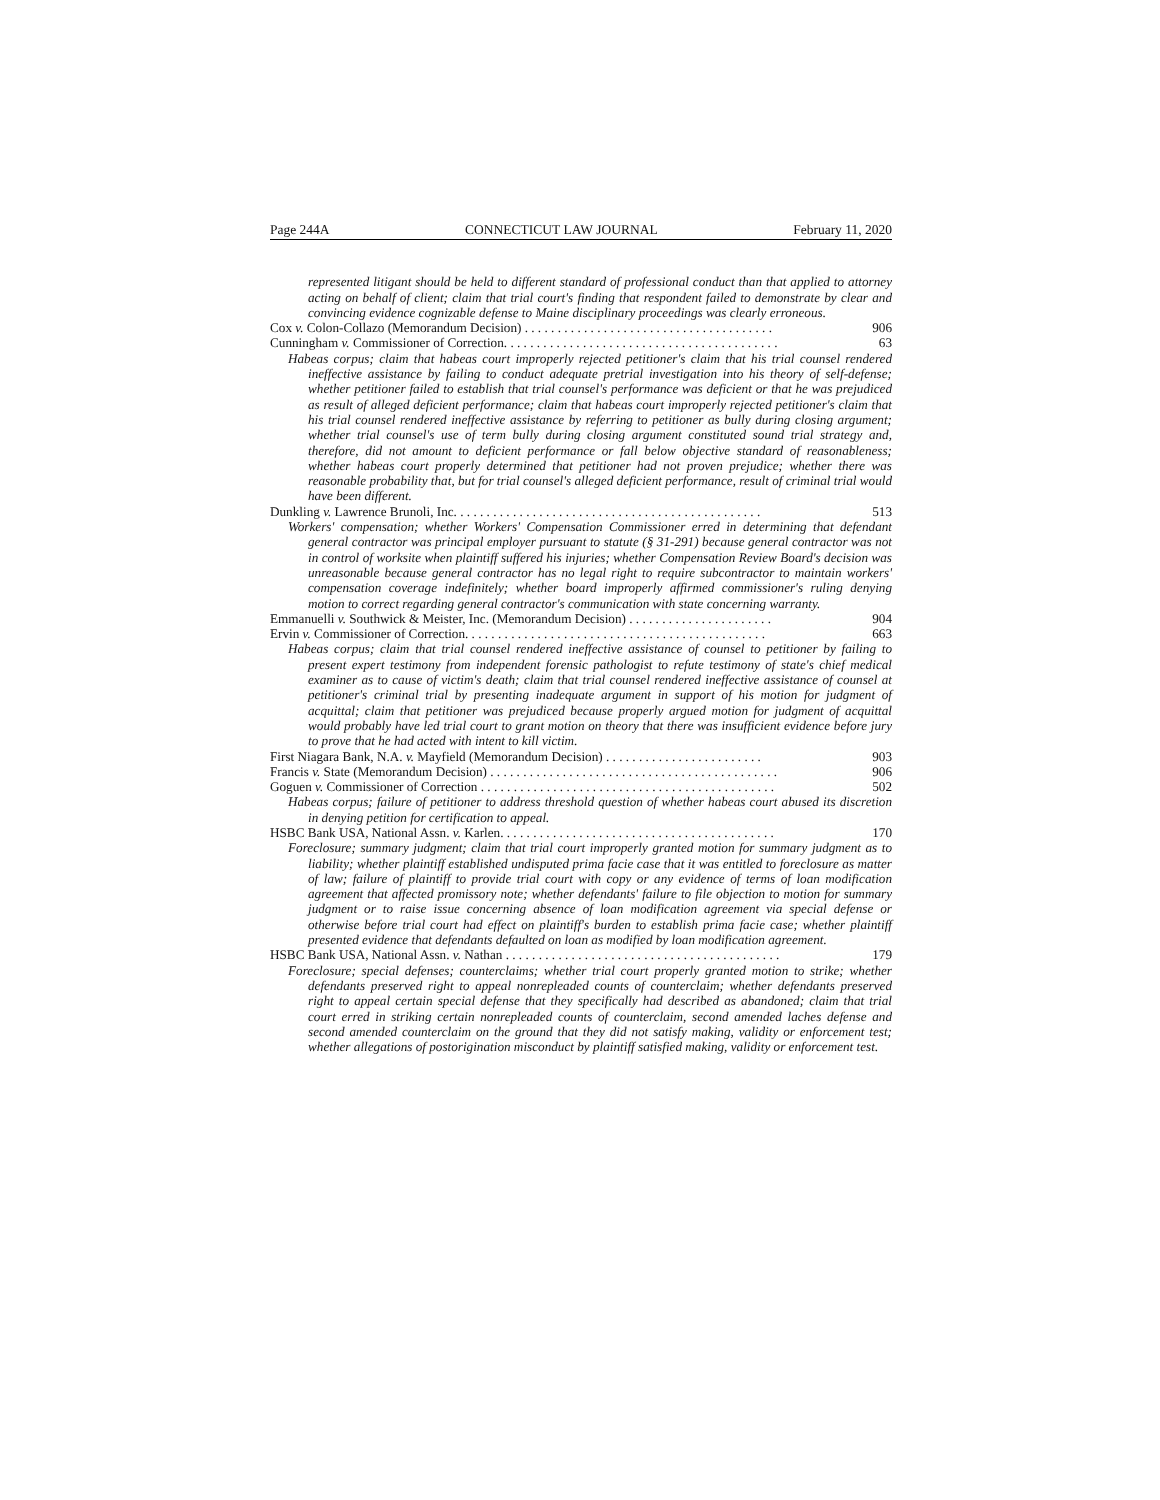Page 244A CONNECTICUT LAW JOURNAL February 11, 2020
represented litigant should be held to different standard of professional conduct than that applied to attorney acting on behalf of client; claim that trial court's finding that respondent failed to demonstrate by clear and convincing evidence cognizable defense to Maine disciplinary proceedings was clearly erroneous.
Cox v. Colon-Collazo (Memorandum Decision) . . . . . . . . . . . . . . . . . . . . . . . . . . . . . . . . . . . . . . 906
Cunningham v. Commissioner of Correction. . . . . . . . . . . . . . . . . . . . . . . . . . . . . . . . . . . . . . . . . . 63
Habeas corpus; claim that habeas court improperly rejected petitioner's claim that his trial counsel rendered ineffective assistance by failing to conduct adequate pretrial investigation into his theory of self-defense; whether petitioner failed to establish that trial counsel's performance was deficient or that he was prejudiced as result of alleged deficient performance; claim that habeas court improperly rejected petitioner's claim that his trial counsel rendered ineffective assistance by referring to petitioner as bully during closing argument; whether trial counsel's use of term bully during closing argument constituted sound trial strategy and, therefore, did not amount to deficient performance or fall below objective standard of reasonableness; whether habeas court properly determined that petitioner had not proven prejudice; whether there was reasonable probability that, but for trial counsel's alleged deficient performance, result of criminal trial would have been different.
Dunkling v. Lawrence Brunoli, Inc. . . . . . . . . . . . . . . . . . . . . . . . . . . . . . . . . . . . . . . . . . . . . . . 513
Workers' compensation; whether Workers' Compensation Commissioner erred in determining that defendant general contractor was principal employer pursuant to statute (§ 31-291) because general contractor was not in control of worksite when plaintiff suffered his injuries; whether Compensation Review Board's decision was unreasonable because general contractor has no legal right to require subcontractor to maintain workers' compensation coverage indefinitely; whether board improperly affirmed commissioner's ruling denying motion to correct regarding general contractor's communication with state concerning warranty.
Emmanuelli v. Southwick & Meister, Inc. (Memorandum Decision) . . . . . . . . . . . . . . . . . . . . . . 904
Ervin v. Commissioner of Correction. . . . . . . . . . . . . . . . . . . . . . . . . . . . . . . . . . . . . . . . . . . . . . 663
Habeas corpus; claim that trial counsel rendered ineffective assistance of counsel to petitioner by failing to present expert testimony from independent forensic pathologist to refute testimony of state's chief medical examiner as to cause of victim's death; claim that trial counsel rendered ineffective assistance of counsel at petitioner's criminal trial by presenting inadequate argument in support of his motion for judgment of acquittal; claim that petitioner was prejudiced because properly argued motion for judgment of acquittal would probably have led trial court to grant motion on theory that there was insufficient evidence before jury to prove that he had acted with intent to kill victim.
First Niagara Bank, N.A. v. Mayfield (Memorandum Decision) . . . . . . . . . . . . . . . . . . . . . . . . 903
Francis v. State (Memorandum Decision) . . . . . . . . . . . . . . . . . . . . . . . . . . . . . . . . . . . . . . . . . . . . 906
Goguen v. Commissioner of Correction . . . . . . . . . . . . . . . . . . . . . . . . . . . . . . . . . . . . . . . . . . . . . 502
Habeas corpus; failure of petitioner to address threshold question of whether habeas court abused its discretion in denying petition for certification to appeal.
HSBC Bank USA, National Assn. v. Karlen. . . . . . . . . . . . . . . . . . . . . . . . . . . . . . . . . . . . . . . . . . 170
Foreclosure; summary judgment; claim that trial court improperly granted motion for summary judgment as to liability; whether plaintiff established undisputed prima facie case that it was entitled to foreclosure as matter of law; failure of plaintiff to provide trial court with copy or any evidence of terms of loan modification agreement that affected promissory note; whether defendants' failure to file objection to motion for summary judgment or to raise issue concerning absence of loan modification agreement via special defense or otherwise before trial court had effect on plaintiff's burden to establish prima facie case; whether plaintiff presented evidence that defendants defaulted on loan as modified by loan modification agreement.
HSBC Bank USA, National Assn. v. Nathan . . . . . . . . . . . . . . . . . . . . . . . . . . . . . . . . . . . . . . . . . . 179
Foreclosure; special defenses; counterclaims; whether trial court properly granted motion to strike; whether defendants preserved right to appeal nonrepleaded counts of counterclaim; whether defendants preserved right to appeal certain special defense that they specifically had described as abandoned; claim that trial court erred in striking certain nonrepleaded counts of counterclaim, second amended laches defense and second amended counterclaim on the ground that they did not satisfy making, validity or enforcement test; whether allegations of postorigination misconduct by plaintiff satisfied making, validity or enforcement test.